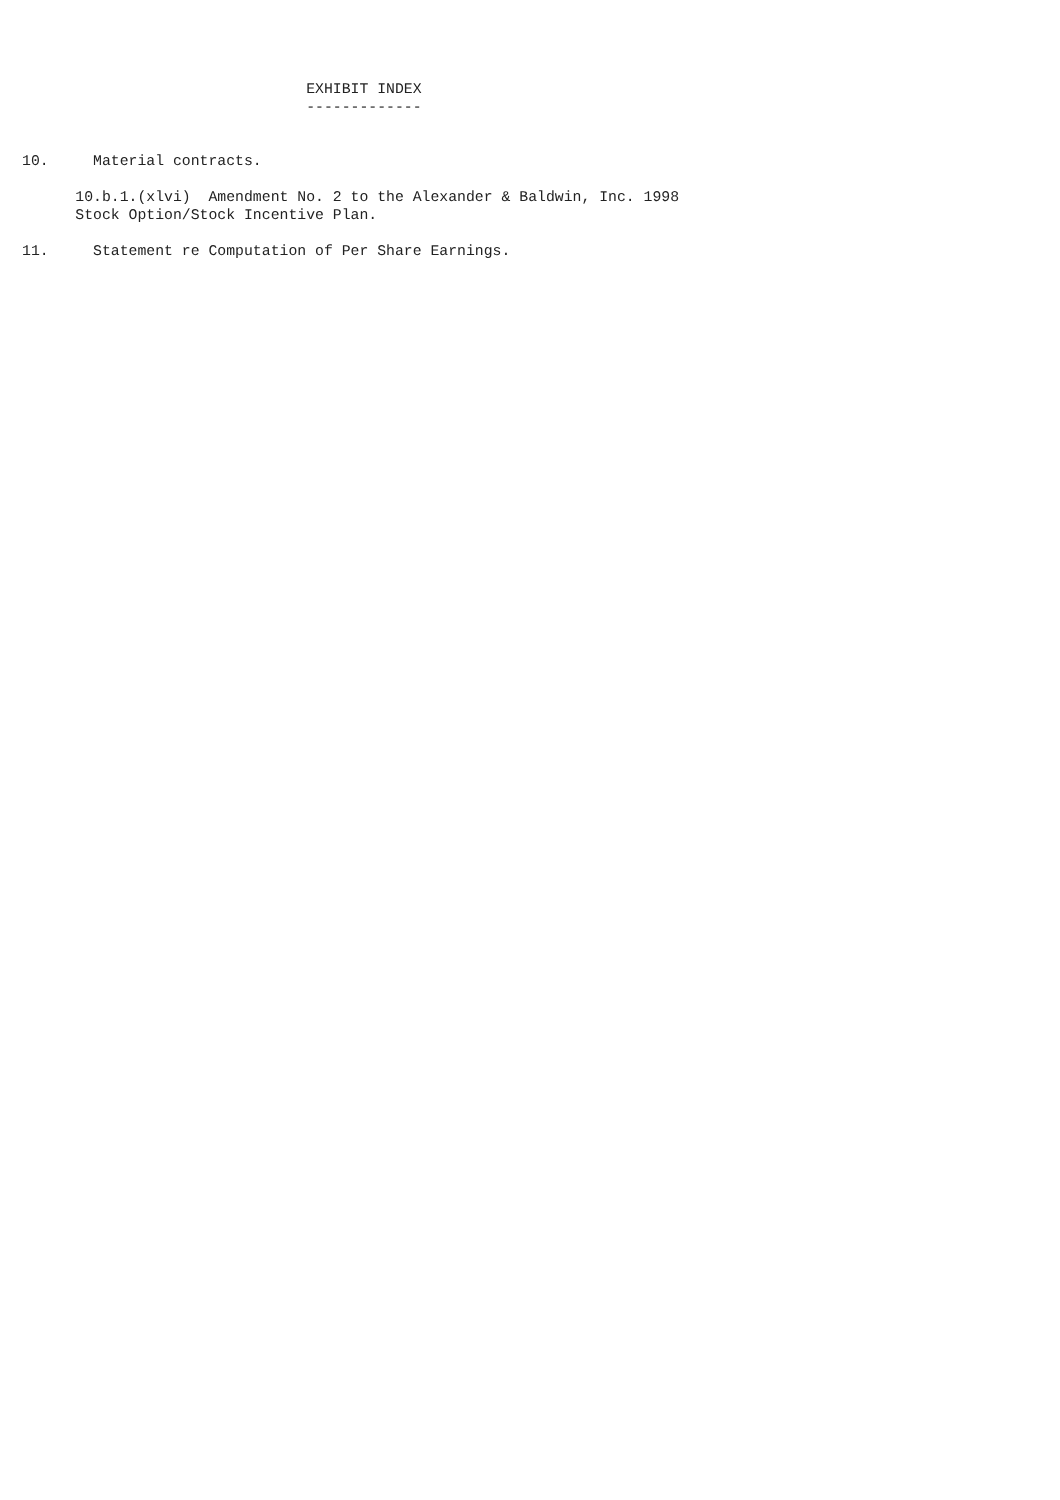EXHIBIT INDEX
                                -------------


10.     Material contracts.

      10.b.1.(xlvi)  Amendment No. 2 to the Alexander & Baldwin, Inc. 1998
      Stock Option/Stock Incentive Plan.

11.     Statement re Computation of Per Share Earnings.